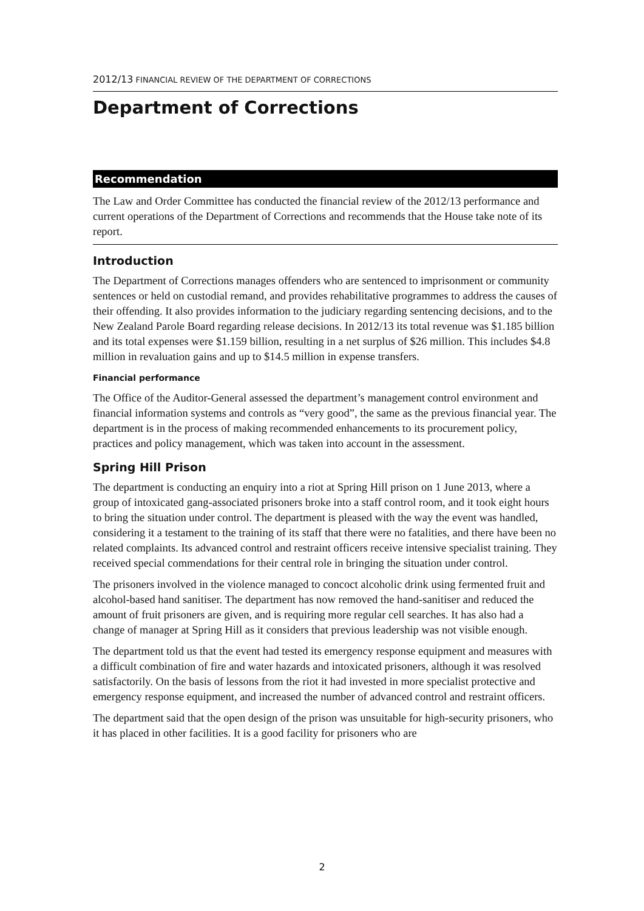2012/13 FINANCIAL REVIEW OF THE DEPARTMENT OF CORRECTIONS
Department of Corrections
Recommendation
The Law and Order Committee has conducted the financial review of the 2012/13 performance and current operations of the Department of Corrections and recommends that the House take note of its report.
Introduction
The Department of Corrections manages offenders who are sentenced to imprisonment or community sentences or held on custodial remand, and provides rehabilitative programmes to address the causes of their offending. It also provides information to the judiciary regarding sentencing decisions, and to the New Zealand Parole Board regarding release decisions. In 2012/13 its total revenue was $1.185 billion and its total expenses were $1.159 billion, resulting in a net surplus of $26 million. This includes $4.8 million in revaluation gains and up to $14.5 million in expense transfers.
Financial performance
The Office of the Auditor-General assessed the department’s management control environment and financial information systems and controls as “very good”, the same as the previous financial year. The department is in the process of making recommended enhancements to its procurement policy, practices and policy management, which was taken into account in the assessment.
Spring Hill Prison
The department is conducting an enquiry into a riot at Spring Hill prison on 1 June 2013, where a group of intoxicated gang-associated prisoners broke into a staff control room, and it took eight hours to bring the situation under control. The department is pleased with the way the event was handled, considering it a testament to the training of its staff that there were no fatalities, and there have been no related complaints. Its advanced control and restraint officers receive intensive specialist training. They received special commendations for their central role in bringing the situation under control.
The prisoners involved in the violence managed to concoct alcoholic drink using fermented fruit and alcohol-based hand sanitiser. The department has now removed the hand-sanitiser and reduced the amount of fruit prisoners are given, and is requiring more regular cell searches. It has also had a change of manager at Spring Hill as it considers that previous leadership was not visible enough.
The department told us that the event had tested its emergency response equipment and measures with a difficult combination of fire and water hazards and intoxicated prisoners, although it was resolved satisfactorily. On the basis of lessons from the riot it had invested in more specialist protective and emergency response equipment, and increased the number of advanced control and restraint officers.
The department said that the open design of the prison was unsuitable for high-security prisoners, who it has placed in other facilities. It is a good facility for prisoners who are
2